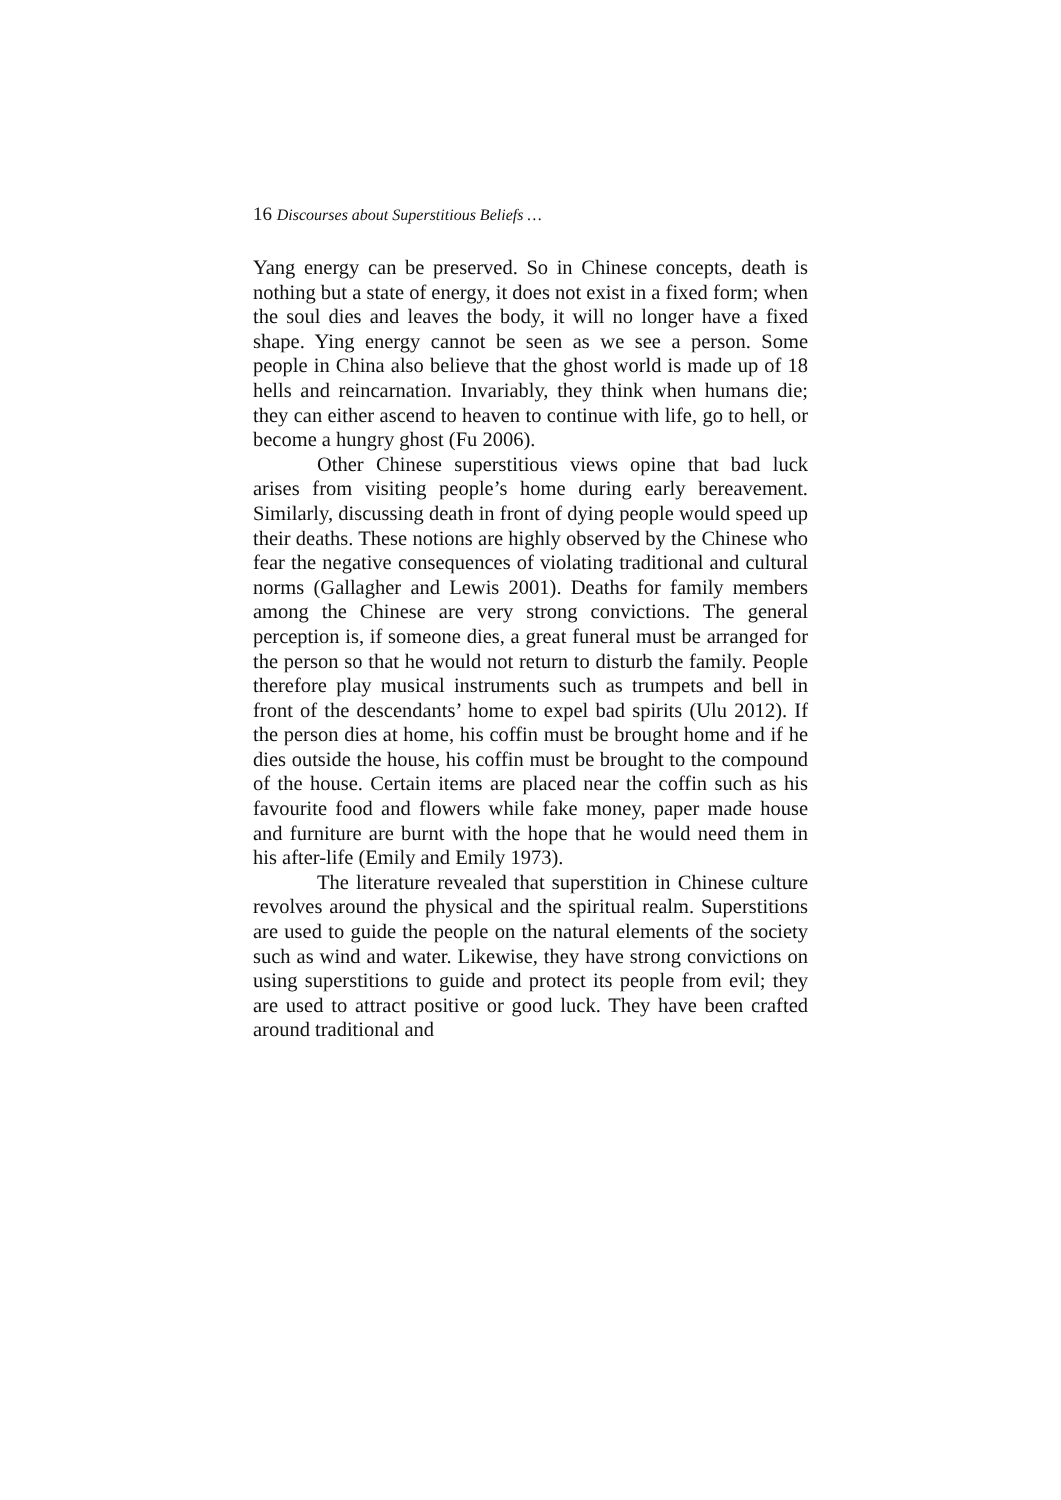16 Discourses about Superstitious Beliefs …
Yang energy can be preserved. So in Chinese concepts, death is nothing but a state of energy, it does not exist in a fixed form; when the soul dies and leaves the body, it will no longer have a fixed shape. Ying energy cannot be seen as we see a person. Some people in China also believe that the ghost world is made up of 18 hells and reincarnation. Invariably, they think when humans die; they can either ascend to heaven to continue with life, go to hell, or become a hungry ghost (Fu 2006).
Other Chinese superstitious views opine that bad luck arises from visiting people’s home during early bereavement. Similarly, discussing death in front of dying people would speed up their deaths. These notions are highly observed by the Chinese who fear the negative consequences of violating traditional and cultural norms (Gallagher and Lewis 2001). Deaths for family members among the Chinese are very strong convictions. The general perception is, if someone dies, a great funeral must be arranged for the person so that he would not return to disturb the family. People therefore play musical instruments such as trumpets and bell in front of the descendants’ home to expel bad spirits (Ulu 2012). If the person dies at home, his coffin must be brought home and if he dies outside the house, his coffin must be brought to the compound of the house. Certain items are placed near the coffin such as his favourite food and flowers while fake money, paper made house and furniture are burnt with the hope that he would need them in his after-life (Emily and Emily 1973).
The literature revealed that superstition in Chinese culture revolves around the physical and the spiritual realm. Superstitions are used to guide the people on the natural elements of the society such as wind and water. Likewise, they have strong convictions on using superstitions to guide and protect its people from evil; they are used to attract positive or good luck. They have been crafted around traditional and